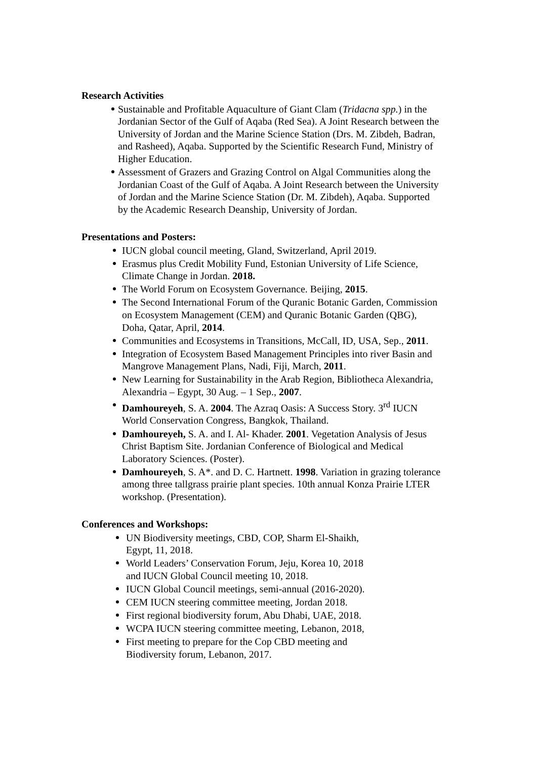Research Activities
Sustainable and Profitable Aquaculture of Giant Clam (Tridacna spp.) in the Jordanian Sector of the Gulf of Aqaba (Red Sea). A Joint Research between the University of Jordan and the Marine Science Station (Drs. M. Zibdeh, Badran, and Rasheed), Aqaba. Supported by the Scientific Research Fund, Ministry of Higher Education.
Assessment of Grazers and Grazing Control on Algal Communities along the Jordanian Coast of the Gulf of Aqaba. A Joint Research between the University of Jordan and the Marine Science Station (Dr. M. Zibdeh), Aqaba. Supported by the Academic Research Deanship, University of Jordan.
Presentations and Posters:
IUCN global council meeting, Gland, Switzerland, April 2019.
Erasmus plus Credit Mobility Fund, Estonian University of Life Science, Climate Change in Jordan. 2018.
The World Forum on Ecosystem Governance. Beijing, 2015.
The Second International Forum of the Quranic Botanic Garden, Commission on Ecosystem Management (CEM) and Quranic Botanic Garden (QBG), Doha, Qatar, April, 2014.
Communities and Ecosystems in Transitions, McCall, ID, USA, Sep., 2011.
Integration of Ecosystem Based Management Principles into river Basin and Mangrove Management Plans, Nadi, Fiji, March, 2011.
New Learning for Sustainability in the Arab Region, Bibliotheca Alexandria, Alexandria – Egypt, 30 Aug. – 1 Sep., 2007.
Damhoureyeh, S. A. 2004. The Azraq Oasis: A Success Story. 3<sup>rd</sup> IUCN World Conservation Congress, Bangkok, Thailand.
Damhoureyeh, S. A. and I. Al- Khader. 2001. Vegetation Analysis of Jesus Christ Baptism Site. Jordanian Conference of Biological and Medical Laboratory Sciences. (Poster).
Damhoureyeh, S. A*. and D. C. Hartnett. 1998. Variation in grazing tolerance among three tallgrass prairie plant species. 10th annual Konza Prairie LTER workshop. (Presentation).
Conferences and Workshops:
UN Biodiversity meetings, CBD, COP, Sharm El-Shaikh, Egypt, 11, 2018.
World Leaders’ Conservation Forum, Jeju, Korea 10, 2018 and IUCN Global Council meeting 10, 2018.
IUCN Global Council meetings, semi-annual (2016-2020).
CEM IUCN steering committee meeting, Jordan 2018.
First regional biodiversity forum, Abu Dhabi, UAE, 2018.
WCPA IUCN steering committee meeting, Lebanon, 2018,
First meeting to prepare for the Cop CBD meeting and Biodiversity forum, Lebanon, 2017.